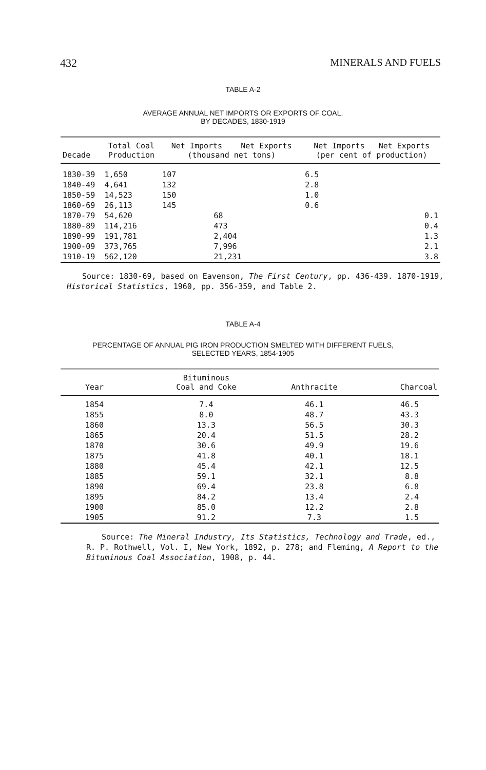432 MINERALS AND FUELS
TABLE A-2
AVERAGE ANNUAL NET IMPORTS OR EXPORTS OF COAL,
BY DECADES, 1830-1919
| Decade | Total Coal Production | Net Imports Net Exports (thousand net tons) | | Net Imports Net Exports (per cent of production) | |
| --- | --- | --- | --- | --- | --- |
| 1830-39 | 1,650 | 107 | | 6.5 | |
| 1840-49 | 4,641 | 132 | | 2.8 | |
| 1850-59 | 14,523 | 150 | | 1.0 | |
| 1860-69 | 26,113 | 145 | | 0.6 | |
| 1870-79 | 54,620 | | 68 | | 0.1 |
| 1880-89 | 114,216 | | 473 | | 0.4 |
| 1890-99 | 191,781 | | 2,404 | | 1.3 |
| 1900-09 | 373,765 | | 7,996 | | 2.1 |
| 1910-19 | 562,120 | | 21,231 | | 3.8 |
Source: 1830-69, based on Eavenson, The First Century, pp. 436-439. 1870-1919, Historical Statistics, 1960, pp. 356-359, and Table 2.
TABLE A-4
PERCENTAGE OF ANNUAL PIG IRON PRODUCTION SMELTED WITH DIFFERENT FUELS,
SELECTED YEARS, 1854-1905
| Year | Bituminous Coal and Coke | Anthracite | Charcoal |
| --- | --- | --- | --- |
| 1854 | 7.4 | 46.1 | 46.5 |
| 1855 | 8.0 | 48.7 | 43.3 |
| 1860 | 13.3 | 56.5 | 30.3 |
| 1865 | 20.4 | 51.5 | 28.2 |
| 1870 | 30.6 | 49.9 | 19.6 |
| 1875 | 41.8 | 40.1 | 18.1 |
| 1880 | 45.4 | 42.1 | 12.5 |
| 1885 | 59.1 | 32.1 | 8.8 |
| 1890 | 69.4 | 23.8 | 6.8 |
| 1895 | 84.2 | 13.4 | 2.4 |
| 1900 | 85.0 | 12.2 | 2.8 |
| 1905 | 91.2 | 7.3 | 1.5 |
Source: The Mineral Industry, Its Statistics, Technology and Trade, ed., R. P. Rothwell, Vol. I, New York, 1892, p. 278; and Fleming, A Report to the Bituminous Coal Association, 1908, p. 44.